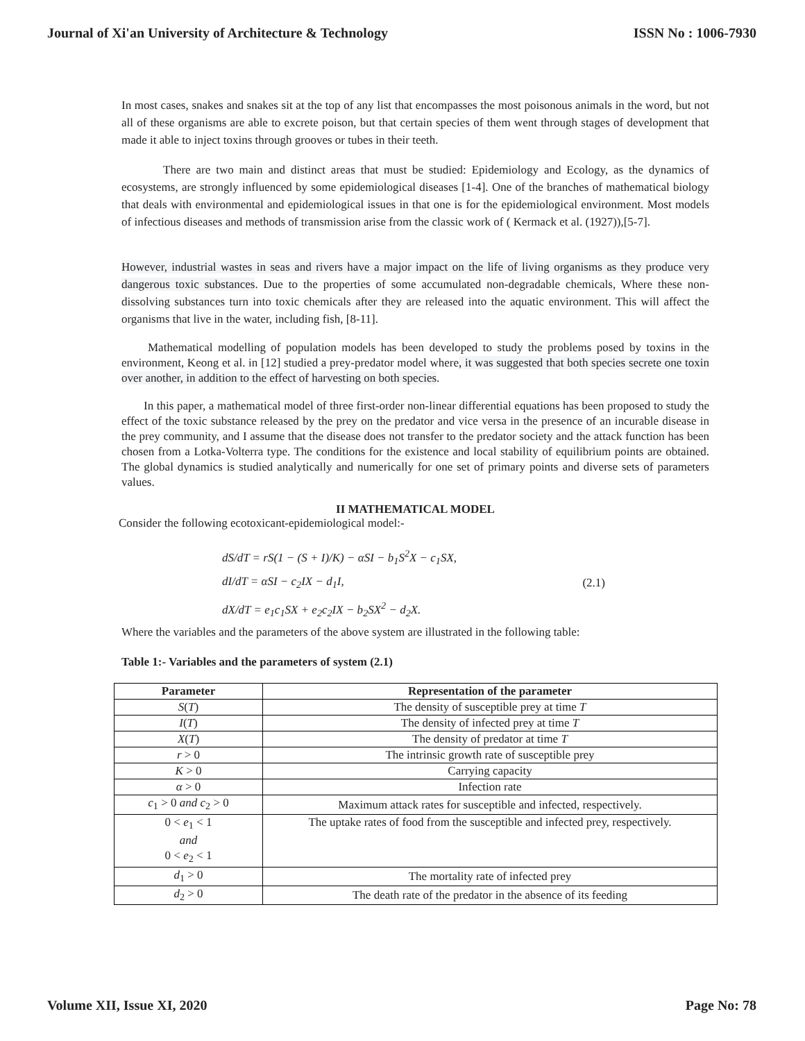Journal of Xi'an University of Architecture & Technology ISSN No : 1006-7930
In most cases, snakes and snakes sit at the top of any list that encompasses the most poisonous animals in the word, but not all of these organisms are able to excrete poison, but that certain species of them went through stages of development that made it able to inject toxins through grooves or tubes in their teeth.
There are two main and distinct areas that must be studied: Epidemiology and Ecology, as the dynamics of ecosystems, are strongly influenced by some epidemiological diseases [1-4]. One of the branches of mathematical biology that deals with environmental and epidemiological issues in that one is for the epidemiological environment. Most models of infectious diseases and methods of transmission arise from the classic work of ( Kermack et al. (1927)),[5-7].
However, industrial wastes in seas and rivers have a major impact on the life of living organisms as they produce very dangerous toxic substances. Due to the properties of some accumulated non-degradable chemicals, Where these non-dissolving substances turn into toxic chemicals after they are released into the aquatic environment. This will affect the organisms that live in the water, including fish, [8-11].
Mathematical modelling of population models has been developed to study the problems posed by toxins in the environment, Keong et al. in [12] studied a prey-predator model where, it was suggested that both species secrete one toxin over another, in addition to the effect of harvesting on both species.
In this paper, a mathematical model of three first-order non-linear differential equations has been proposed to study the effect of the toxic substance released by the prey on the predator and vice versa in the presence of an incurable disease in the prey community, and I assume that the disease does not transfer to the predator society and the attack function has been chosen from a Lotka-Volterra type. The conditions for the existence and local stability of equilibrium points are obtained. The global dynamics is studied analytically and numerically for one set of primary points and diverse sets of parameters values.
II MATHEMATICAL MODEL
Consider the following ecotoxicant-epidemiological model:-
dS/dT = rS(1 − (S + I)/K) − αSI − b<sub>1</sub>S<sup>2</sup>X − c<sub>1</sub>SX,
dI/dT = αSI − c<sub>2</sub>IX − d<sub>1</sub>I,
dX/dT = e<sub>1</sub>c<sub>1</sub>SX + e<sub>2</sub>c<sub>2</sub>IX − b<sub>2</sub>SX<sup>2</sup> − d<sub>2</sub>X.
(2.1)
Where the variables and the parameters of the above system are illustrated in the following table:
Table 1:- Variables and the parameters of system (2.1)
| Parameter | Representation of the parameter |
| --- | --- |
| S ( T ) | The density of susceptible prey at time T |
| I ( T ) | The density of infected prey at time T |
| X ( T ) | The density of predator at time T |
| r > 0 | The intrinsic growth rate of susceptible prey |
| K > 0 | Carrying capacity |
| α > 0 | Infection rate |
| c<sub>1</sub> > 0 and c<sub>2</sub> > 0 | Maximum attack rates for susceptible and infected, respectively. |
| 0 < e<sub>1</sub> < 1 and 0 < e<sub>2</sub> < 1 | The uptake rates of food from the susceptible and infected prey, respectively. |
| d<sub>1</sub> > 0 | The mortality rate of infected prey |
| d<sub>2</sub> > 0 | The death rate of the predator in the absence of its feeding |
Volume XII, Issue XI, 2020 Page No: 78